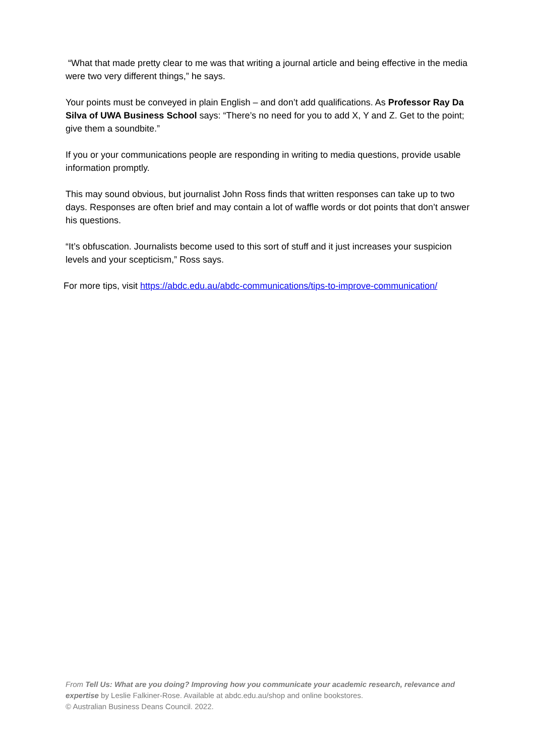“What that made pretty clear to me was that writing a journal article and being effective in the media were two very different things,” he says.
Your points must be conveyed in plain English – and don’t add qualifications. As Professor Ray Da Silva of UWA Business School says: “There’s no need for you to add X, Y and Z. Get to the point; give them a soundbite.”
If you or your communications people are responding in writing to media questions, provide usable information promptly.
This may sound obvious, but journalist John Ross finds that written responses can take up to two days. Responses are often brief and may contain a lot of waffle words or dot points that don’t answer his questions.
“It’s obfuscation. Journalists become used to this sort of stuff and it just increases your suspicion levels and your scepticism,” Ross says.
For more tips, visit https://abdc.edu.au/abdc-communications/tips-to-improve-communication/
From Tell Us: What are you doing? Improving how you communicate your academic research, relevance and expertise by Leslie Falkiner-Rose. Available at abdc.edu.au/shop and online bookstores.
© Australian Business Deans Council. 2022.